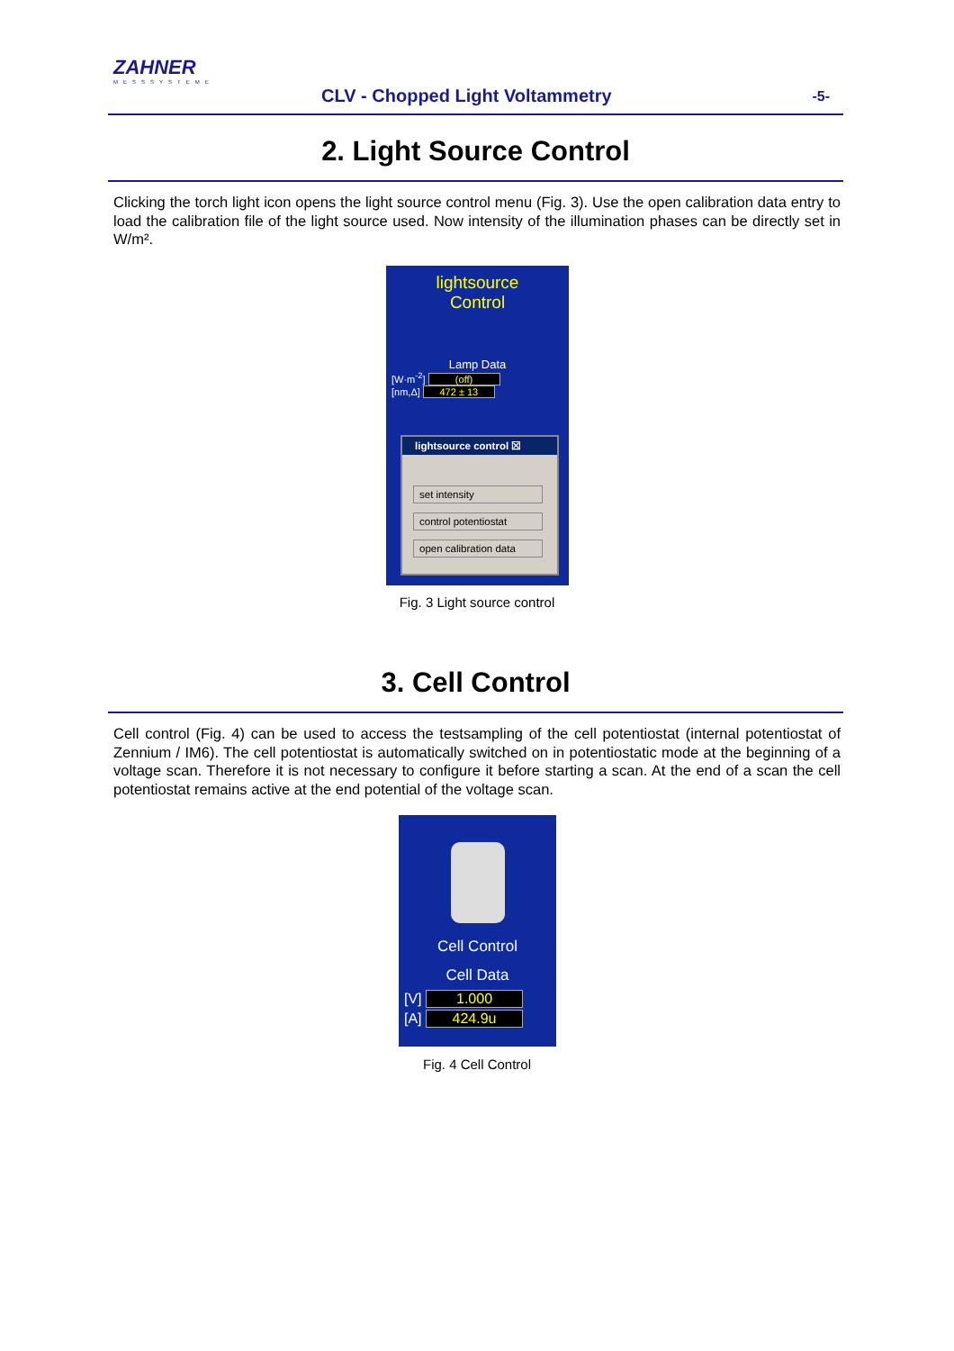ZAHNER
MESSSYSTEME
CLV - Chopped Light Voltammetry
-5-
2. Light Source Control
Clicking the torch light icon opens the light source control menu (Fig. 3). Use the open calibration data entry to load the calibration file of the light source used. Now intensity of the illumination phases can be directly set in W/m².
lightsource
Control
Lamp Data
[W·m<sup>-2</sup>] (off)
[nm,Δ] 472 ± 13
lightsource control ☒
set intensity
control potentiostat
open calibration data
Fig. 3 Light source control
3. Cell Control
Cell control (Fig. 4) can be used to access the testsampling of the cell potentiostat (internal potentiostat of Zennium / IM6). The cell potentiostat is automatically switched on in potentiostatic mode at the beginning of a voltage scan. Therefore it is not necessary to configure it before starting a scan. At the end of a scan the cell potentiostat remains active at the end potential of the voltage scan.
Cell Control
Cell Data
[V] 1.000
[A] 424.9u
Fig. 4 Cell Control